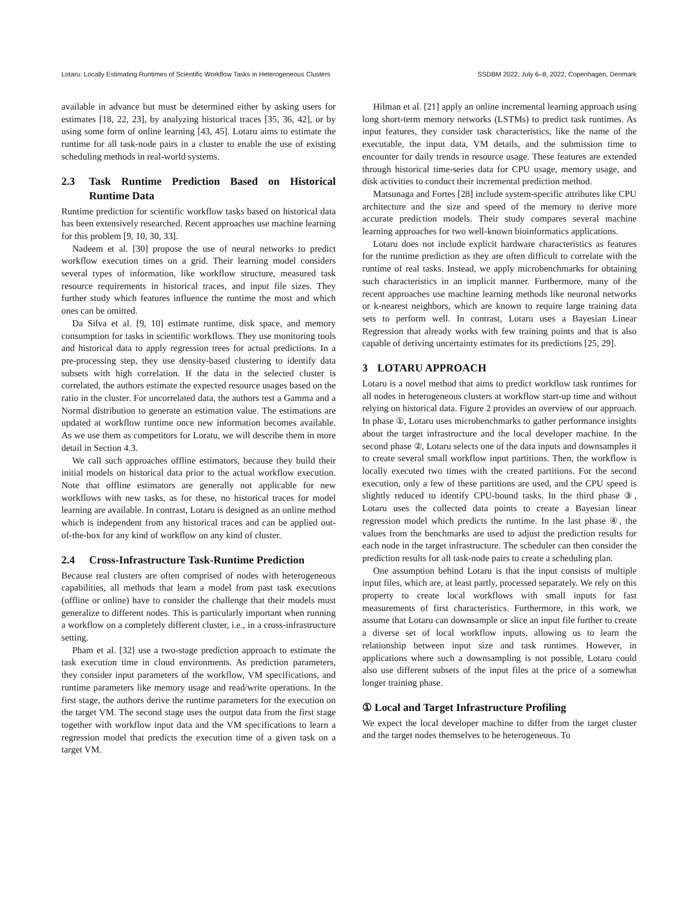Lotaru: Locally Estimating Runtimes of Scientific Workflow Tasks in Heterogeneous Clusters SSDBM 2022, July 6–8, 2022, Copenhagen, Denmark
available in advance but must be determined either by asking users for estimates [18, 22, 23], by analyzing historical traces [35, 36, 42], or by using some form of online learning [43, 45]. Lotaru aims to estimate the runtime for all task-node pairs in a cluster to enable the use of existing scheduling methods in real-world systems.
2.3 Task Runtime Prediction Based on Historical Runtime Data
Runtime prediction for scientific workflow tasks based on historical data has been extensively researched. Recent approaches use machine learning for this problem [9, 10, 30, 33].
Nadeem et al. [30] propose the use of neural networks to predict workflow execution times on a grid. Their learning model considers several types of information, like workflow structure, measured task resource requirements in historical traces, and input file sizes. They further study which features influence the runtime the most and which ones can be omitted.
Da Silva et al. [9, 10] estimate runtime, disk space, and memory consumption for tasks in scientific workflows. They use monitoring tools and historical data to apply regression trees for actual predictions. In a pre-processing step, they use density-based clustering to identify data subsets with high correlation. If the data in the selected cluster is correlated, the authors estimate the expected resource usages based on the ratio in the cluster. For uncorrelated data, the authors test a Gamma and a Normal distribution to generate an estimation value. The estimations are updated at workflow runtime once new information becomes available. As we use them as competitors for Loratu, we will describe them in more detail in Section 4.3.
We call such approaches offline estimators, because they build their initial models on historical data prior to the actual workflow execution. Note that offline estimators are generally not applicable for new workflows with new tasks, as for these, no historical traces for model learning are available. In contrast, Lotaru is designed as an online method which is independent from any historical traces and can be applied out-of-the-box for any kind of workflow on any kind of cluster.
2.4 Cross-Infrastructure Task-Runtime Prediction
Because real clusters are often comprised of nodes with heterogeneous capabilities, all methods that learn a model from past task executions (offline or online) have to consider the challenge that their models must generalize to different nodes. This is particularly important when running a workflow on a completely different cluster, i.e., in a cross-infrastructure setting.
Pham et al. [32] use a two-stage prediction approach to estimate the task execution time in cloud environments. As prediction parameters, they consider input parameters of the workflow, VM specifications, and runtime parameters like memory usage and read/write operations. In the first stage, the authors derive the runtime parameters for the execution on the target VM. The second stage uses the output data from the first stage together with workflow input data and the VM specifications to learn a regression model that predicts the execution time of a given task on a target VM.
Hilman et al. [21] apply an online incremental learning approach using long short-term memory networks (LSTMs) to predict task runtimes. As input features, they consider task characteristics, like the name of the executable, the input data, VM details, and the submission time to encounter for daily trends in resource usage. These features are extended through historical time-series data for CPU usage, memory usage, and disk activities to conduct their incremental prediction method.
Matsunaga and Fortes [28] include system-specific attributes like CPU architecture and the size and speed of the memory to derive more accurate prediction models. Their study compares several machine learning approaches for two well-known bioinformatics applications.
Lotaru does not include explicit hardware characteristics as features for the runtime prediction as they are often difficult to correlate with the runtime of real tasks. Instead, we apply microbenchmarks for obtaining such characteristics in an implicit manner. Furthermore, many of the recent approaches use machine learning methods like neuronal networks or k-nearest neighbors, which are known to require large training data sets to perform well. In contrast, Lotaru uses a Bayesian Linear Regression that already works with few training points and that is also capable of deriving uncertainty estimates for its predictions [25, 29].
3 LOTARU APPROACH
Lotaru is a novel method that aims to predict workflow task runtimes for all nodes in heterogeneous clusters at workflow start-up time and without relying on historical data. Figure 2 provides an overview of our approach. In phase ①, Lotaru uses microbenchmarks to gather performance insights about the target infrastructure and the local developer machine. In the second phase ②, Lotaru selects one of the data inputs and downsamples it to create several small workflow input partitions. Then, the workflow is locally executed two times with the created partitions. For the second execution, only a few of these partitions are used, and the CPU speed is slightly reduced to identify CPU-bound tasks. In the third phase ③, Lotaru uses the collected data points to create a Bayesian linear regression model which predicts the runtime. In the last phase ④, the values from the benchmarks are used to adjust the prediction results for each node in the target infrastructure. The scheduler can then consider the prediction results for all task-node pairs to create a scheduling plan.
One assumption behind Lotaru is that the input consists of multiple input files, which are, at least partly, processed separately. We rely on this property to create local workflows with small inputs for fast measurements of first characteristics. Furthermore, in this work, we assume that Lotaru can downsample or slice an input file further to create a diverse set of local workflow inputs, allowing us to learn the relationship between input size and task runtimes. However, in applications where such a downsampling is not possible, Lotaru could also use different subsets of the input files at the price of a somewhat longer training phase.
① Local and Target Infrastructure Profiling
We expect the local developer machine to differ from the target cluster and the target nodes themselves to be heterogeneous. To